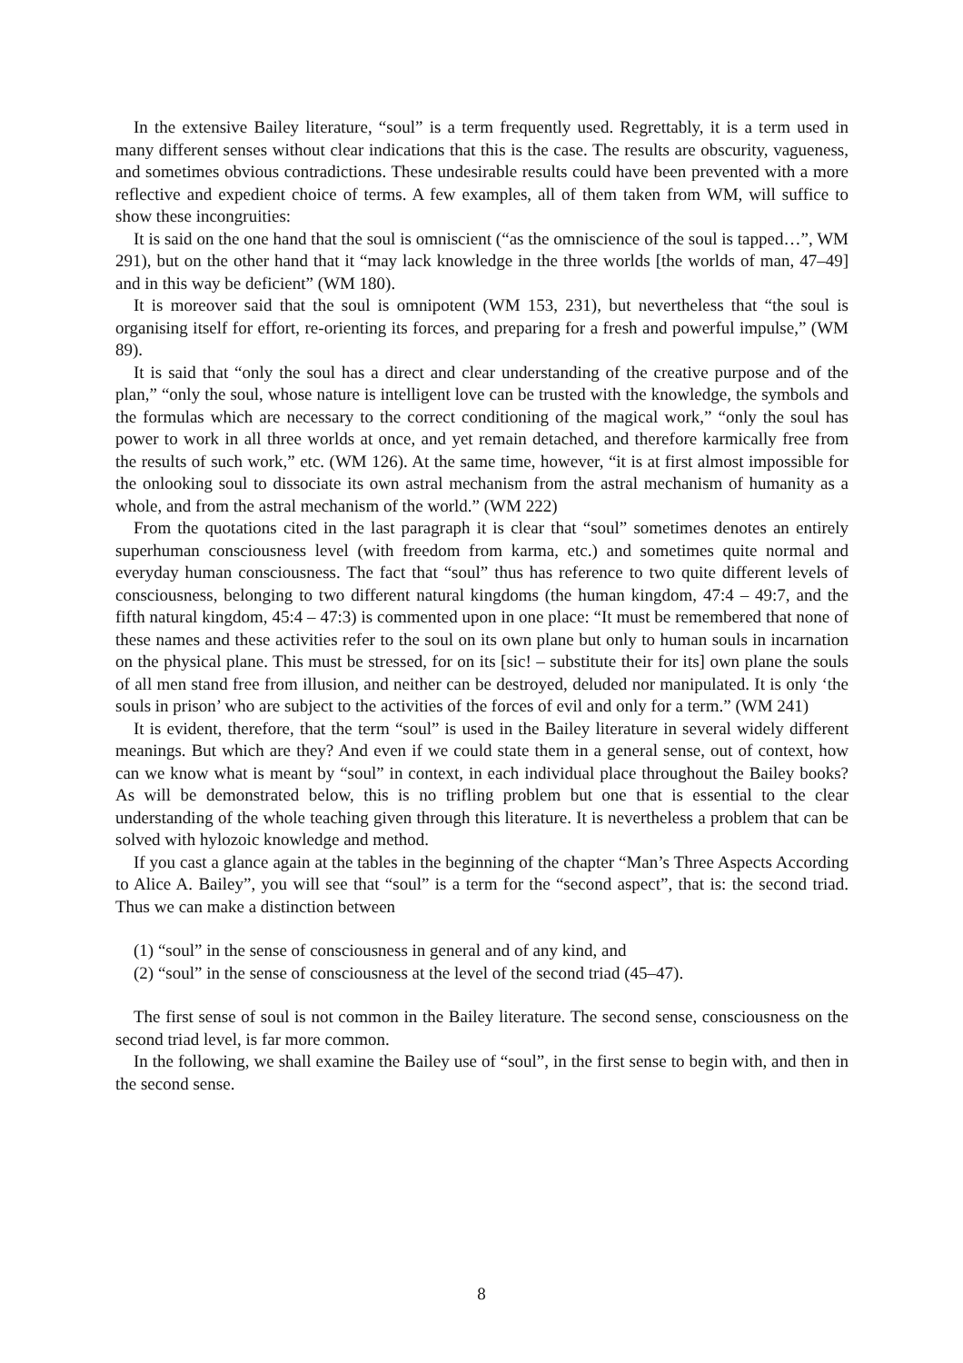In the extensive Bailey literature, “soul” is a term frequently used. Regrettably, it is a term used in many different senses without clear indications that this is the case. The results are obscurity, vagueness, and sometimes obvious contradictions. These undesirable results could have been prevented with a more reflective and expedient choice of terms. A few examples, all of them taken from WM, will suffice to show these incongruities:
It is said on the one hand that the soul is omniscient (“as the omniscience of the soul is tapped…”, WM 291), but on the other hand that it “may lack knowledge in the three worlds [the worlds of man, 47–49] and in this way be deficient” (WM 180).
It is moreover said that the soul is omnipotent (WM 153, 231), but nevertheless that “the soul is organising itself for effort, re-orienting its forces, and preparing for a fresh and powerful impulse,” (WM 89).
It is said that “only the soul has a direct and clear understanding of the creative purpose and of the plan,” “only the soul, whose nature is intelligent love can be trusted with the knowledge, the symbols and the formulas which are necessary to the correct conditioning of the magical work,” “only the soul has power to work in all three worlds at once, and yet remain detached, and therefore karmically free from the results of such work,” etc. (WM 126). At the same time, however, “it is at first almost impossible for the onlooking soul to dissociate its own astral mechanism from the astral mechanism of humanity as a whole, and from the astral mechanism of the world.” (WM 222)
From the quotations cited in the last paragraph it is clear that “soul” sometimes denotes an entirely superhuman consciousness level (with freedom from karma, etc.) and sometimes quite normal and everyday human consciousness. The fact that “soul” thus has reference to two quite different levels of consciousness, belonging to two different natural kingdoms (the human kingdom, 47:4 – 49:7, and the fifth natural kingdom, 45:4 – 47:3) is commented upon in one place: “It must be remembered that none of these names and these activities refer to the soul on its own plane but only to human souls in incarnation on the physical plane. This must be stressed, for on its [sic! – substitute their for its] own plane the souls of all men stand free from illusion, and neither can be destroyed, deluded nor manipulated. It is only ‘the souls in prison’ who are subject to the activities of the forces of evil and only for a term.” (WM 241)
It is evident, therefore, that the term “soul” is used in the Bailey literature in several widely different meanings. But which are they? And even if we could state them in a general sense, out of context, how can we know what is meant by “soul” in context, in each individual place throughout the Bailey books? As will be demonstrated below, this is no trifling problem but one that is essential to the clear understanding of the whole teaching given through this literature. It is nevertheless a problem that can be solved with hylozoic knowledge and method.
If you cast a glance again at the tables in the beginning of the chapter “Man’s Three Aspects According to Alice A. Bailey”, you will see that “soul” is a term for the “second aspect”, that is: the second triad. Thus we can make a distinction between
(1) “soul” in the sense of consciousness in general and of any kind, and
(2) “soul” in the sense of consciousness at the level of the second triad (45–47).
The first sense of soul is not common in the Bailey literature. The second sense, consciousness on the second triad level, is far more common.
In the following, we shall examine the Bailey use of “soul”, in the first sense to begin with, and then in the second sense.
8